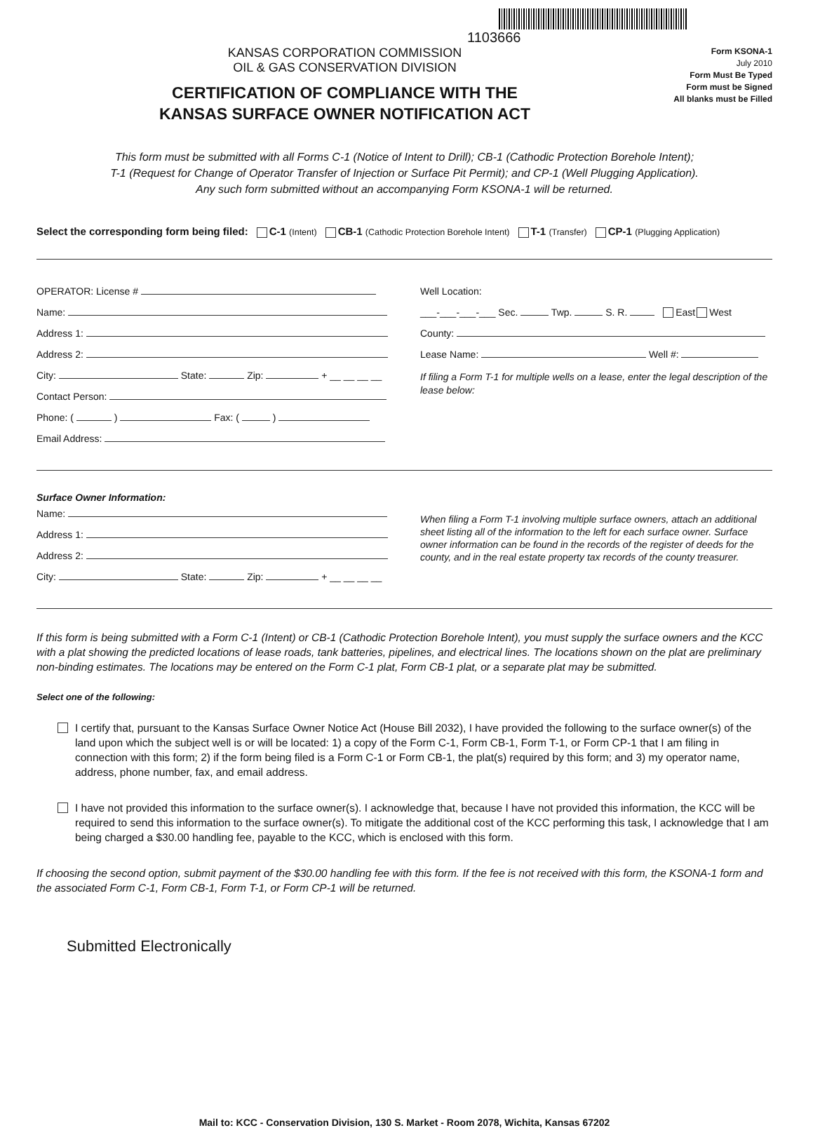1103666
KANSAS CORPORATION COMMISSION
OIL & GAS CONSERVATION DIVISION
CERTIFICATION OF COMPLIANCE WITH THE
KANSAS SURFACE OWNER NOTIFICATION ACT
Form KSONA-1
July 2010
Form Must Be Typed
Form must be Signed
All blanks must be Filled
This form must be submitted with all Forms C-1 (Notice of Intent to Drill); CB-1 (Cathodic Protection Borehole Intent);
T-1 (Request for Change of Operator Transfer of Injection or Surface Pit Permit); and CP-1 (Well Plugging Application).
Any such form submitted without an accompanying Form KSONA-1 will be returned.
Select the corresponding form being filed: C-1 (Intent) CB-1 (Cathodic Protection Borehole Intent) T-1 (Transfer) CP-1 (Plugging Application)
OPERATOR: License #
Name:
Address 1:
Address 2:
City: State: Zip: + __ __ __ __
Contact Person:
Phone: ( ) Fax: ( )
Email Address:
Well Location:
___-___-___-___ Sec. Twp. S. R. East West
County:
Lease Name: Well #:
If filing a Form T-1 for multiple wells on a lease, enter the legal description of the lease below:
Surface Owner Information:
Name:
Address 1:
Address 2:
City: State: Zip: + __ __ __ __
When filing a Form T-1 involving multiple surface owners, attach an additional sheet listing all of the information to the left for each surface owner. Surface owner information can be found in the records of the register of deeds for the county, and in the real estate property tax records of the county treasurer.
If this form is being submitted with a Form C-1 (Intent) or CB-1 (Cathodic Protection Borehole Intent), you must supply the surface owners and the KCC with a plat showing the predicted locations of lease roads, tank batteries, pipelines, and electrical lines. The locations shown on the plat are preliminary non-binding estimates. The locations may be entered on the Form C-1 plat, Form CB-1 plat, or a separate plat may be submitted.
Select one of the following:
I certify that, pursuant to the Kansas Surface Owner Notice Act (House Bill 2032), I have provided the following to the surface owner(s) of the land upon which the subject well is or will be located: 1) a copy of the Form C-1, Form CB-1, Form T-1, or Form CP-1 that I am filing in connection with this form; 2) if the form being filed is a Form C-1 or Form CB-1, the plat(s) required by this form; and 3) my operator name, address, phone number, fax, and email address.
I have not provided this information to the surface owner(s). I acknowledge that, because I have not provided this information, the KCC will be required to send this information to the surface owner(s). To mitigate the additional cost of the KCC performing this task, I acknowledge that I am being charged a $30.00 handling fee, payable to the KCC, which is enclosed with this form.
If choosing the second option, submit payment of the $30.00 handling fee with this form. If the fee is not received with this form, the KSONA-1 form and the associated Form C-1, Form CB-1, Form T-1, or Form CP-1 will be returned.
Submitted Electronically
Mail to: KCC - Conservation Division, 130 S. Market - Room 2078, Wichita, Kansas 67202